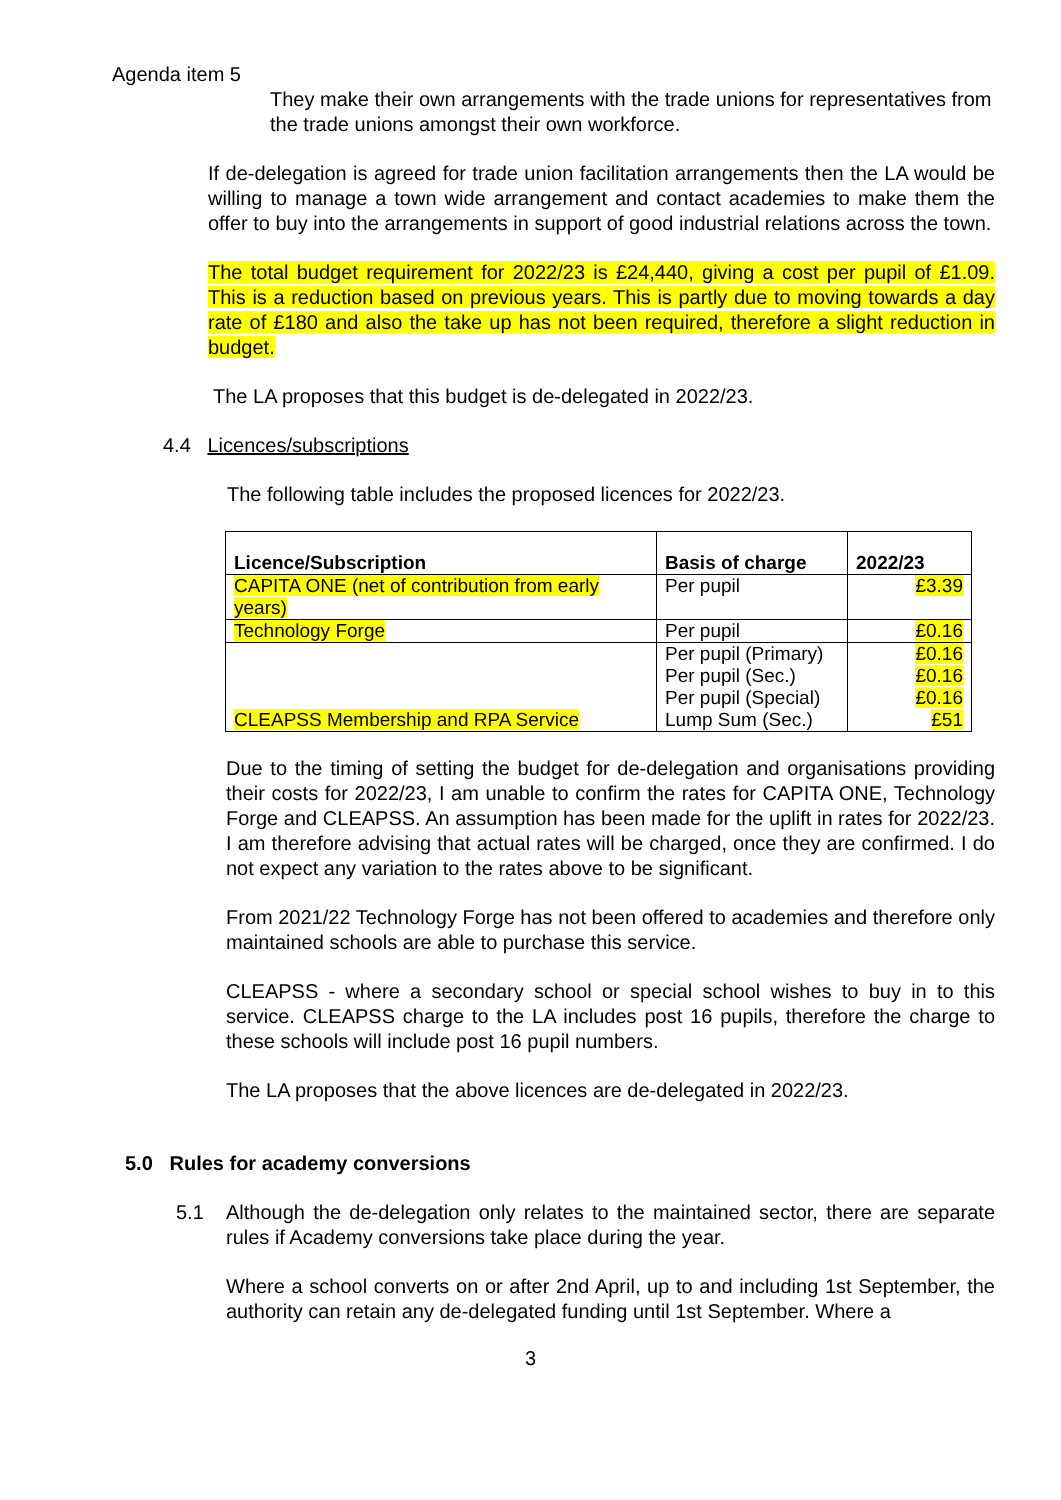Agenda item 5
They make their own arrangements with the trade unions for representatives from the trade unions amongst their own workforce.
If de-delegation is agreed for trade union facilitation arrangements then the LA would be willing to manage a town wide arrangement and contact academies to make them the offer to buy into the arrangements in support of good industrial relations across the town.
The total budget requirement for 2022/23 is £24,440, giving a cost per pupil of £1.09. This is a reduction based on previous years. This is partly due to moving towards a day rate of £180 and also the take up has not been required, therefore a slight reduction in budget.
The LA proposes that this budget is de-delegated in 2022/23.
4.4 Licences/subscriptions
The following table includes the proposed licences for 2022/23.
| Licence/Subscription | Basis of charge | 2022/23 |
| --- | --- | --- |
| CAPITA ONE (net of contribution from early years) | Per pupil | £3.39 |
| Technology Forge | Per pupil | £0.16 |
| CLEAPSS Membership and RPA Service | Per pupil (Primary) Per pupil (Sec.) Per pupil (Special) Lump Sum (Sec.) | £0.16 £0.16 £0.16 £51 |
Due to the timing of setting the budget for de-delegation and organisations providing their costs for 2022/23, I am unable to confirm the rates for CAPITA ONE, Technology Forge and CLEAPSS. An assumption has been made for the uplift in rates for 2022/23. I am therefore advising that actual rates will be charged, once they are confirmed. I do not expect any variation to the rates above to be significant.
From 2021/22 Technology Forge has not been offered to academies and therefore only maintained schools are able to purchase this service.
CLEAPSS - where a secondary school or special school wishes to buy in to this service. CLEAPSS charge to the LA includes post 16 pupils, therefore the charge to these schools will include post 16 pupil numbers.
The LA proposes that the above licences are de-delegated in 2022/23.
5.0 Rules for academy conversions
5.1 Although the de-delegation only relates to the maintained sector, there are separate rules if Academy conversions take place during the year.
Where a school converts on or after 2nd April, up to and including 1st September, the authority can retain any de-delegated funding until 1st September. Where a
3